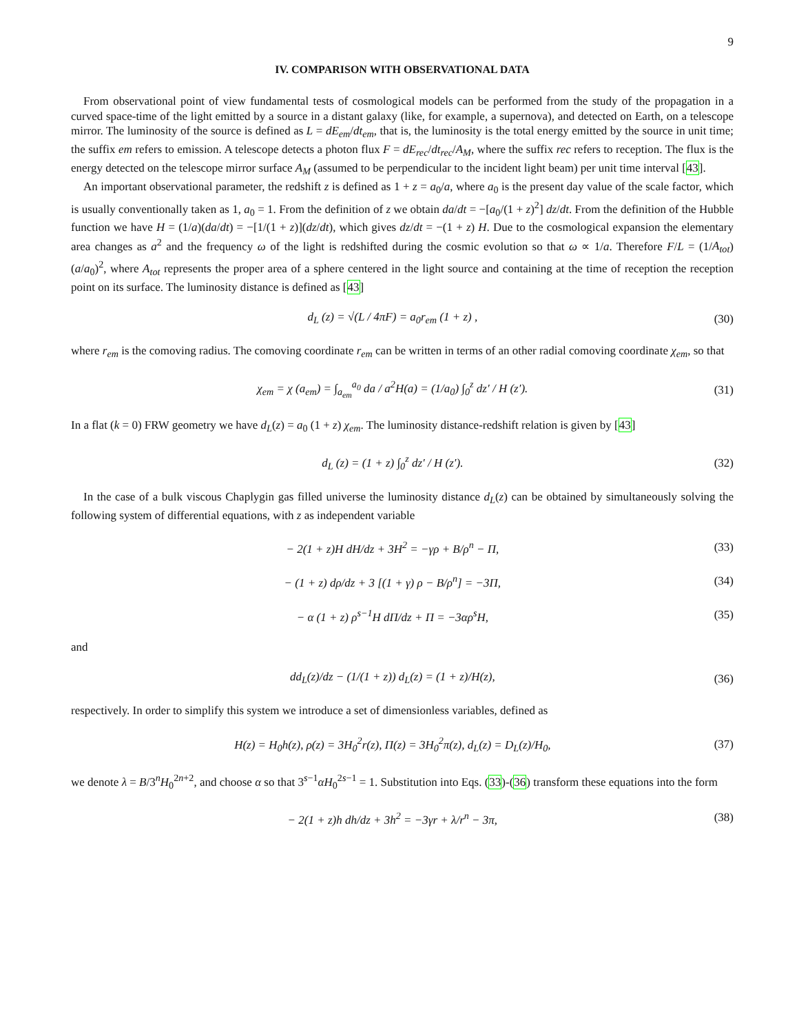9
IV. COMPARISON WITH OBSERVATIONAL DATA
From observational point of view fundamental tests of cosmological models can be performed from the study of the propagation in a curved space-time of the light emitted by a source in a distant galaxy (like, for example, a supernova), and detected on Earth, on a telescope mirror. The luminosity of the source is defined as L = dE<sub>em</sub>/dt<sub>em</sub>, that is, the luminosity is the total energy emitted by the source in unit time; the suffix em refers to emission. A telescope detects a photon flux F = dE<sub>rec</sub>/dt<sub>rec</sub>/A<sub>M</sub>, where the suffix rec refers to reception. The flux is the energy detected on the telescope mirror surface A<sub>M</sub> (assumed to be perpendicular to the incident light beam) per unit time interval [43].
An important observational parameter, the redshift z is defined as 1 + z = a<sub>0</sub>/a, where a<sub>0</sub> is the present day value of the scale factor, which is usually conventionally taken as 1, a<sub>0</sub> = 1. From the definition of z we obtain da/dt = −[a<sub>0</sub>/(1 + z)<sup>2</sup>] dz/dt. From the definition of the Hubble function we have H = (1/a)(da/dt) = −[1/(1 + z)](dz/dt), which gives dz/dt = −(1 + z) H. Due to the cosmological expansion the elementary area changes as a<sup>2</sup> and the frequency ω of the light is redshifted during the cosmic evolution so that ω ∝ 1/a. Therefore F/L = (1/A<sub>tot</sub>) (a/a<sub>0</sub>)<sup>2</sup>, where A<sub>tot</sub> represents the proper area of a sphere centered in the light source and containing at the time of reception the reception point on its surface. The luminosity distance is defined as [43]
d<sub>L</sub> (z) = √(L / 4πF) = a<sub>0</sub>r<sub>em</sub> (1 + z) , (30)
where r<sub>em</sub> is the comoving radius. The comoving coordinate r<sub>em</sub> can be written in terms of an other radial comoving coordinate χ<sub>em</sub>, so that
χ<sub>em</sub> = χ (a<sub>em</sub>) = ∫<sub>a<sub>em</sub></sub><sup>a<sub>0</sub></sup> da / a<sup>2</sup>H(a) = (1/a<sub>0</sub>) ∫<sub>0</sub><sup>z</sup> dz′ / H (z′). (31)
In a flat (k = 0) FRW geometry we have d<sub>L</sub>(z) = a<sub>0</sub> (1 + z) χ<sub>em</sub>. The luminosity distance-redshift relation is given by [43]
d<sub>L</sub> (z) = (1 + z) ∫<sub>0</sub><sup>z</sup> dz′ / H (z′). (32)
In the case of a bulk viscous Chaplygin gas filled universe the luminosity distance d<sub>L</sub>(z) can be obtained by simultaneously solving the following system of differential equations, with z as independent variable
− 2(1 + z)H dH/dz + 3H<sup>2</sup> = −γρ + B/ρ<sup>n</sup> − Π, (33)
− (1 + z) dρ/dz + 3 [(1 + γ) ρ − B/ρ<sup>n</sup>] = −3Π, (34)
− α (1 + z) ρ<sup>s−1</sup>H dΠ/dz + Π = −3αρ<sup>s</sup>H, (35)
and
dd<sub>L</sub>(z)/dz − (1/(1 + z)) d<sub>L</sub>(z) = (1 + z)/H(z), (36)
respectively. In order to simplify this system we introduce a set of dimensionless variables, defined as
H(z) = H<sub>0</sub>h(z), ρ(z) = 3H<sub>0</sub><sup>2</sup>r(z), Π(z) = 3H<sub>0</sub><sup>2</sup>π(z), d<sub>L</sub>(z) = D<sub>L</sub>(z)/H<sub>0</sub>, (37)
we denote λ = B/3<sup>n</sup>H<sub>0</sub><sup>2n+2</sup>, and choose α so that 3<sup>s−1</sup>αH<sub>0</sub><sup>2s−1</sup> = 1. Substitution into Eqs. (33)-(36) transform these equations into the form
− 2(1 + z)h dh/dz + 3h<sup>2</sup> = −3γr + λ/r<sup>n</sup> − 3π, (38)